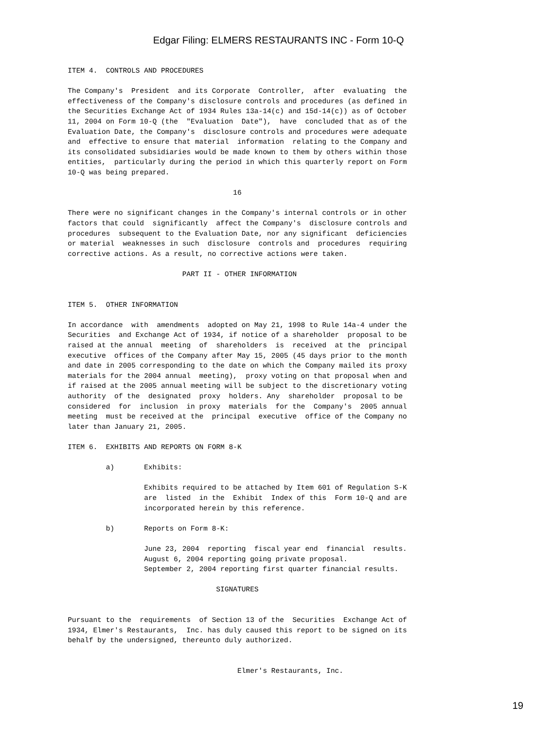Edgar Filing: ELMERS RESTAURANTS INC - Form 10-Q
ITEM 4.  CONTROLS AND PROCEDURES

The Company's  President  and its Corporate  Controller,  after  evaluating  the
effectiveness of the Company's disclosure controls and procedures (as defined in
the Securities Exchange Act of 1934 Rules 13a-14(c) and 15d-14(c)) as of October
11, 2004 on Form 10-Q (the  "Evaluation  Date"),  have  concluded that as of the
Evaluation Date, the Company's  disclosure controls and procedures were adequate
and  effective to ensure that material  information  relating to the Company and
its consolidated subsidiaries would be made known to them by others within those
entities,  particularly during the period in which this quarterly report on Form
10-Q was being prepared.

                                       16

There were no significant changes in the Company's internal controls or in other
factors that could  significantly  affect the Company's  disclosure controls and
procedures  subsequent to the Evaluation Date, nor any significant  deficiencies
or material  weaknesses in such  disclosure  controls and  procedures  requiring
corrective actions. As a result, no corrective actions were taken.

                           PART II - OTHER INFORMATION


ITEM 5.  OTHER INFORMATION

In accordance  with  amendments  adopted on May 21, 1998 to Rule 14a-4 under the
Securities  and Exchange Act of 1934, if notice of a shareholder  proposal to be
raised at the annual  meeting  of  shareholders  is  received  at the  principal
executive  offices of the Company after May 15, 2005 (45 days prior to the month
and date in 2005 corresponding to the date on which the Company mailed its proxy
materials for the 2004 annual  meeting),  proxy voting on that proposal when and
if raised at the 2005 annual meeting will be subject to the discretionary voting
authority  of the  designated  proxy  holders. Any  shareholder  proposal to be
considered  for  inclusion  in proxy  materials  for the  Company's  2005 annual
meeting  must be received at the  principal  executive  office of the Company no
later than January 21, 2005.

ITEM 6.  EXHIBITS AND REPORTS ON FORM 8-K

         a)       Exhibits:

                  Exhibits required to be attached by Item 601 of Regulation S-K
                  are  listed  in the  Exhibit  Index of this  Form 10-Q and are
                  incorporated herein by this reference.

         b)       Reports on Form 8-K:

                  June 23, 2004  reporting  fiscal year end  financial  results.
                  August 6, 2004 reporting going private proposal.
                  September 2, 2004 reporting first quarter financial results.

                                   SIGNATURES


Pursuant to the  requirements  of Section 13 of the  Securities  Exchange Act of
1934, Elmer's Restaurants,  Inc. has duly caused this report to be signed on its
behalf by the undersigned, thereunto duly authorized.


                                        Elmer's Restaurants, Inc.
19